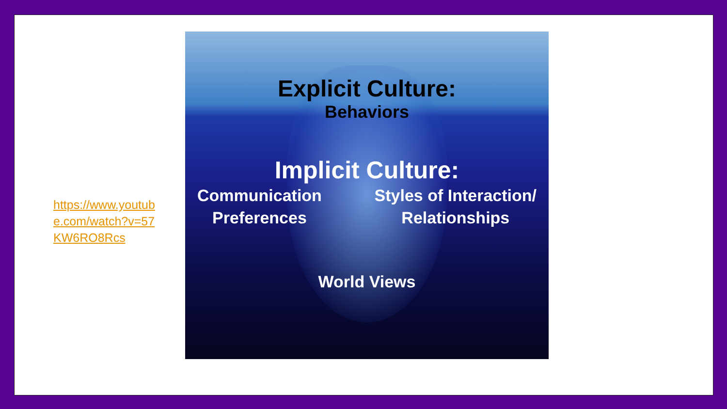https://www.youtube.com/watch?v=57KW6RO8Rcs
Explicit Culture:
Behaviors
Implicit Culture:
Communication
Preferences
Styles of Interaction/
Relationships
World Views